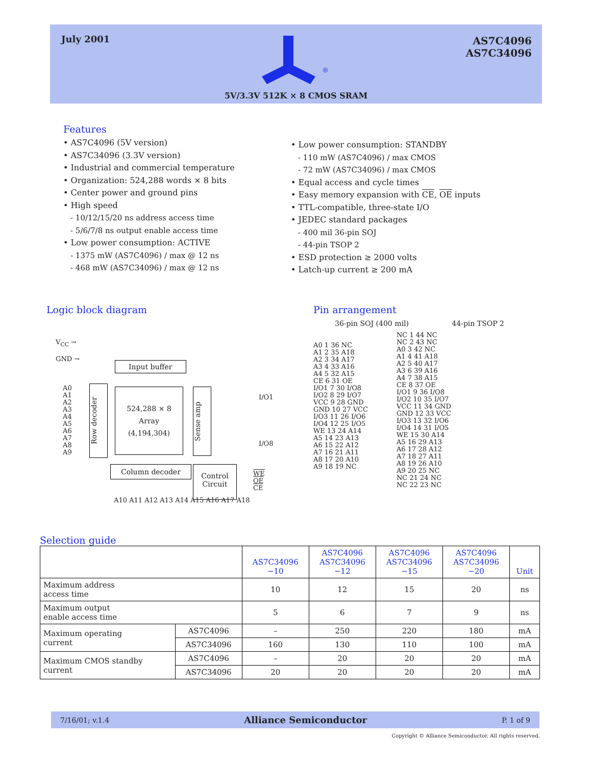July 2001
®
AS7C4096
AS7C34096
5V/3.3V 512K × 8 CMOS SRAM
Features
• AS7C4096 (5V version)
• AS7C34096 (3.3V version)
• Industrial and commercial temperature
• Organization: 524,288 words × 8 bits
• Center power and ground pins
• High speed
- 10/12/15/20 ns address access time
- 5/6/7/8 ns output enable access time
• Low power consumption: ACTIVE
- 1375 mW (AS7C4096) / max @ 12 ns
- 468 mW (AS7C34096) / max @ 12 ns
• Low power consumption: STANDBY
- 110 mW (AS7C4096) / max CMOS
- 72 mW (AS7C34096) / max CMOS
• Equal access and cycle times
• Easy memory expansion with CE, OE inputs
• TTL-compatible, three-state I/O
• JEDEC standard packages
- 400 mil 36-pin SOJ
- 44-pin TSOP 2
• ESD protection ≥ 2000 volts
• Latch-up current ≥ 200 mA
Logic block diagram
V<sub>CC</sub> →
GND →
Input buffer
A0
A1
A2
A3
A4
A5
A6
A7
A8
A9
Row decoder
524,288 × 8
Array
(4,194,304)
Sense amp
I/O1
I/O8
Column decoder
Control Circuit
WE
OE
CE
A10 A11 A12 A13 A14 A15 A16 A17 A18
Pin arrangement
36-pin SOJ (400 mil) 44-pin TSOP 2
A0 1 36 NC
A1 2 35 A18
A2 3 34 A17
A3 4 33 A16
A4 5 32 A15
CE 6 31 OE
I/O1 7 30 I/O8
I/O2 8 29 I/O7
VCC 9 28 GND
GND 10 27 VCC
I/O3 11 26 I/O6
I/O4 12 25 I/O5
WE 13 24 A14
A5 14 23 A13
A6 15 22 A12
A7 16 21 A11
A8 17 20 A10
A9 18 19 NC
NC 1 44 NC
NC 2 43 NC
A0 3 42 NC
A1 4 41 A18
A2 5 40 A17
A3 6 39 A16
A4 7 38 A15
CE 8 37 OE
I/O1 9 36 I/O8
I/O2 10 35 I/O7
VCC 11 34 GND
GND 12 33 VCC
I/O3 13 32 I/O6
I/O4 14 31 I/O5
WE 15 30 A14
A5 16 29 A13
A6 17 28 A12
A7 18 27 A11
A8 19 26 A10
A9 20 25 NC
NC 21 24 NC
NC 22 23 NC
Selection guide
| | | AS7C34096 −10 | AS7C4096 AS7C34096 −12 | AS7C4096 AS7C34096 −15 | AS7C4096 AS7C34096 −20 | Unit |
| Maximum address access time | | 10 | 12 | 15 | 20 | ns |
| Maximum output enable access time | | 5 | 6 | 7 | 9 | ns |
| Maximum operating current | AS7C4096 | – | 250 | 220 | 180 | mA |
| | AS7C34096 | 160 | 130 | 110 | 100 | mA |
| Maximum CMOS standby current | AS7C4096 | – | 20 | 20 | 20 | mA |
| | AS7C34096 | 20 | 20 | 20 | 20 | mA |
7/16/01; v.1.4 Alliance Semiconductor P. 1 of 9
Copyright © Alliance Semiconductor. All rights reserved.